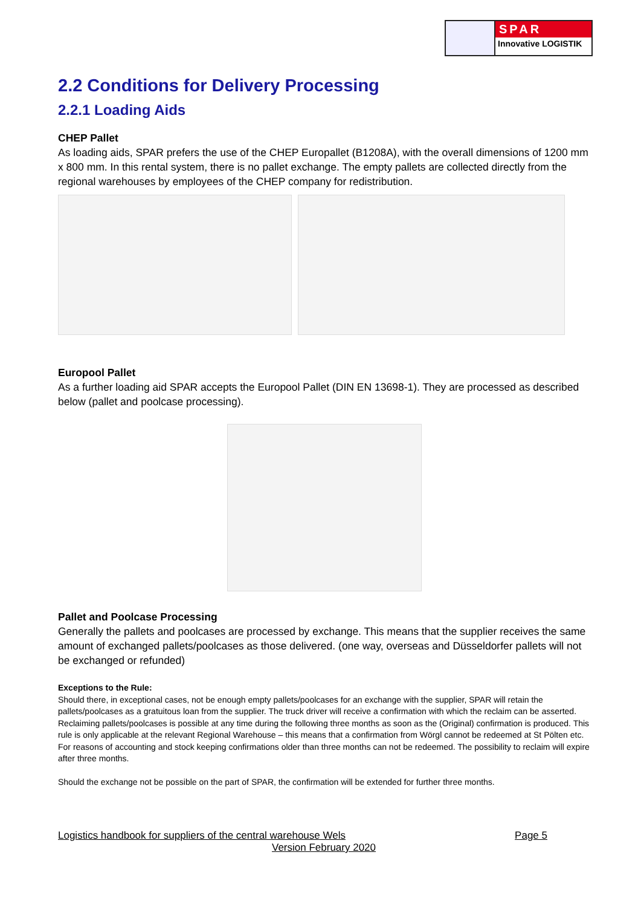SPAR
Innovative LOGISTIK
2.2 Conditions for Delivery Processing
2.2.1 Loading Aids
CHEP Pallet
As loading aids, SPAR prefers the use of the CHEP Europallet (B1208A), with the overall dimensions of 1200 mm x 800 mm. In this rental system, there is no pallet exchange. The empty pallets are collected directly from the regional warehouses by employees of the CHEP company for redistribution.
Europool Pallet
As a further loading aid SPAR accepts the Europool Pallet (DIN EN 13698-1). They are processed as described below (pallet and poolcase processing).
Pallet and Poolcase Processing
Generally the pallets and poolcases are processed by exchange. This means that the supplier receives the same amount of exchanged pallets/poolcases as those delivered. (one way, overseas and Düsseldorfer pallets will not be exchanged or refunded)
Exceptions to the Rule:
Should there, in exceptional cases, not be enough empty pallets/poolcases for an exchange with the supplier, SPAR will retain the pallets/poolcases as a gratuitous loan from the supplier. The truck driver will receive a confirmation with which the reclaim can be asserted. Reclaiming pallets/poolcases is possible at any time during the following three months as soon as the (Original) confirmation is produced. This rule is only applicable at the relevant Regional Warehouse – this means that a confirmation from Wörgl cannot be redeemed at St Pölten etc. For reasons of accounting and stock keeping confirmations older than three months can not be redeemed. The possibility to reclaim will expire after three months.
Should the exchange not be possible on the part of SPAR, the confirmation will be extended for further three months.
Logistics handbook for suppliers of the central warehouse Wels Page 5
Version February 2020